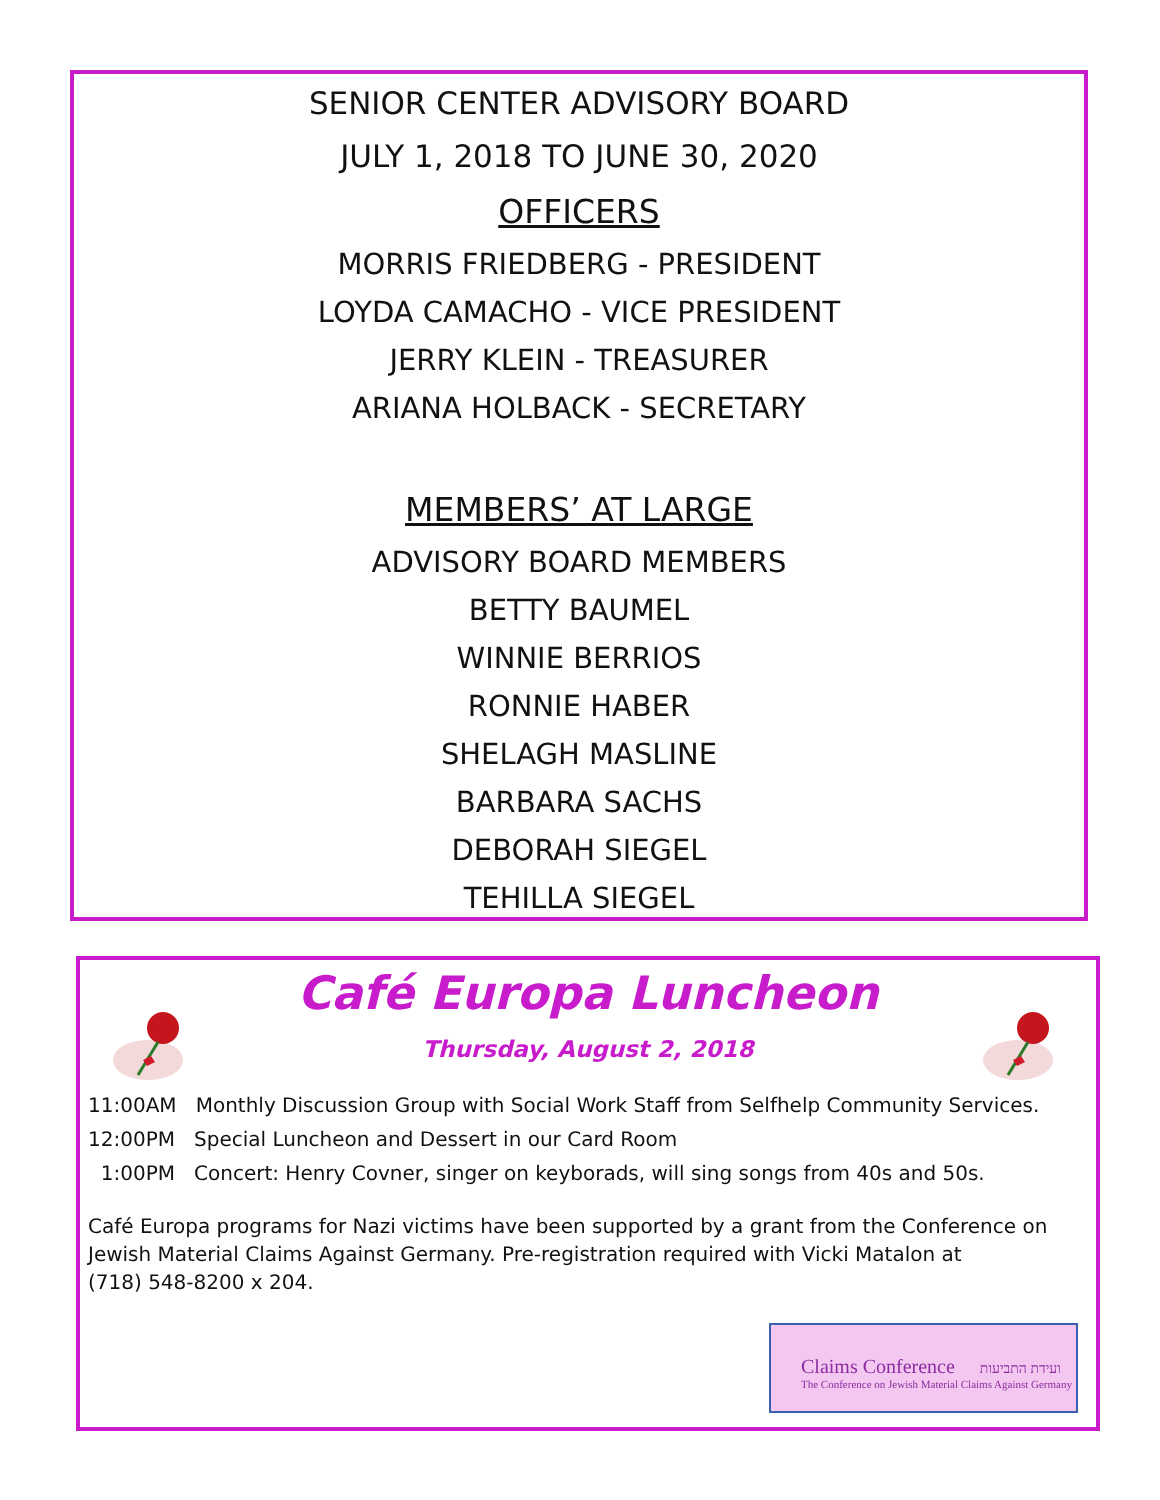SENIOR CENTER ADVISORY BOARD
JULY 1, 2018 TO JUNE 30, 2020
OFFICERS
MORRIS FRIEDBERG - PRESIDENT
LOYDA CAMACHO - VICE PRESIDENT
JERRY KLEIN - TREASURER
ARIANA HOLBACK - SECRETARY
MEMBERS’ AT LARGE
ADVISORY BOARD MEMBERS
BETTY BAUMEL
WINNIE BERRIOS
RONNIE HABER
SHELAGH MASLINE
BARBARA SACHS
DEBORAH SIEGEL
TEHILLA SIEGEL
Café Europa Luncheon
Thursday, August 2, 2018
11:00AM Monthly Discussion Group with Social Work Staff from Selfhelp Community Services.
12:00PM Special Luncheon and Dessert in our Card Room
1:00PM Concert: Henry Covner, singer on keyborads, will sing songs from 40s and 50s.
Café Europa programs for Nazi victims have been supported by a grant from the Conference on Jewish Material Claims Against Germany. Pre-registration required with Vicki Matalon at
(718) 548-8200 x 204.
Claims Conference ועידת התביעות
The Conference on Jewish Material Claims Against Germany